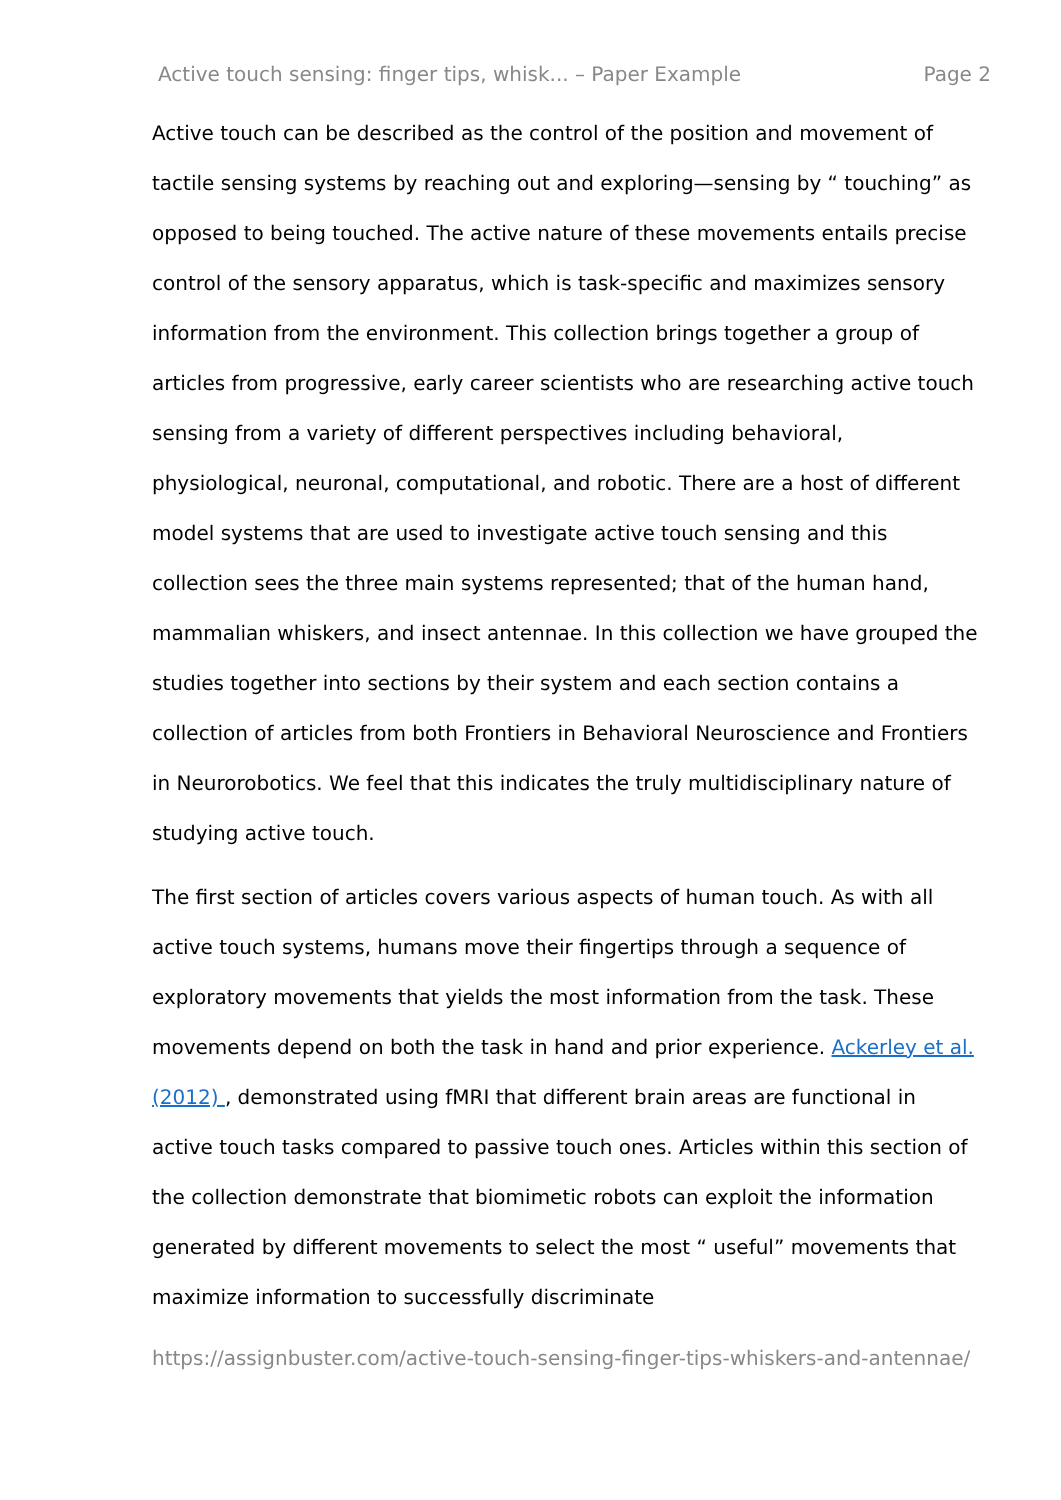Active touch sensing: finger tips, whisk... – Paper Example Page 2
Active touch can be described as the control of the position and movement of tactile sensing systems by reaching out and exploring—sensing by “ touching” as opposed to being touched. The active nature of these movements entails precise control of the sensory apparatus, which is task-specific and maximizes sensory information from the environment. This collection brings together a group of articles from progressive, early career scientists who are researching active touch sensing from a variety of different perspectives including behavioral, physiological, neuronal, computational, and robotic. There are a host of different model systems that are used to investigate active touch sensing and this collection sees the three main systems represented; that of the human hand, mammalian whiskers, and insect antennae. In this collection we have grouped the studies together into sections by their system and each section contains a collection of articles from both Frontiers in Behavioral Neuroscience and Frontiers in Neurorobotics. We feel that this indicates the truly multidisciplinary nature of studying active touch.
The first section of articles covers various aspects of human touch. As with all active touch systems, humans move their fingertips through a sequence of exploratory movements that yields the most information from the task. These movements depend on both the task in hand and prior experience. Ackerley et al. (2012) , demonstrated using fMRI that different brain areas are functional in active touch tasks compared to passive touch ones. Articles within this section of the collection demonstrate that biomimetic robots can exploit the information generated by different movements to select the most “ useful” movements that maximize information to successfully discriminate
https://assignbuster.com/active-touch-sensing-finger-tips-whiskers-and-antennae/